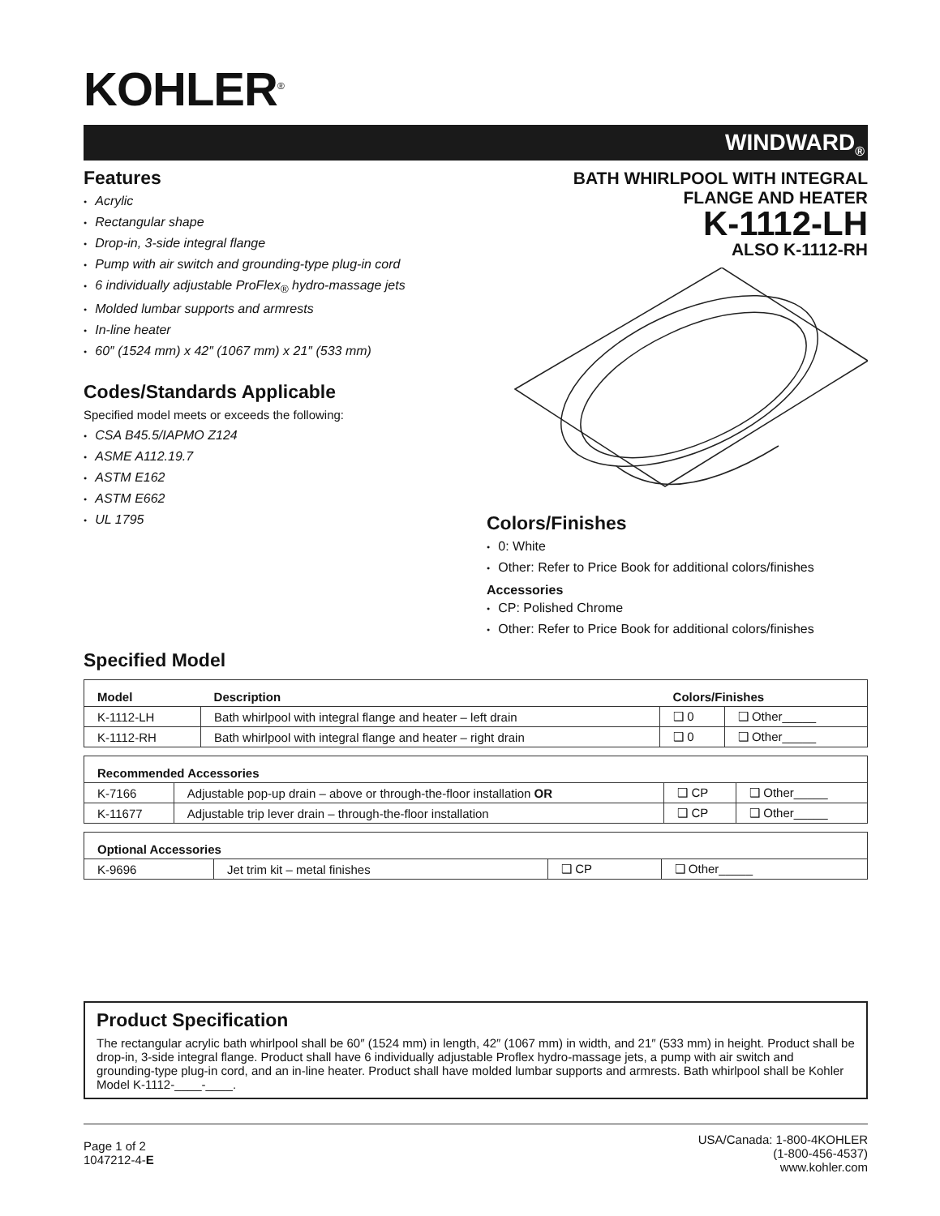KOHLER<sup>®</sup>
WINDWARD<sub>®</sub>
Features
● Acrylic
● Rectangular shape
● Drop-in, 3-side integral flange
● Pump with air switch and grounding-type plug-in cord
● 6 individually adjustable ProFlex<sub>®</sub> hydro-massage jets
● Molded lumbar supports and armrests
● In-line heater
● 60″ (1524 mm) x 42″ (1067 mm) x 21″ (533 mm)
Codes/Standards Applicable
Specified model meets or exceeds the following:
● CSA B45.5/IAPMO Z124
● ASME A112.19.7
● ASTM E162
● ASTM E662
● UL 1795
BATH WHIRLPOOL WITH INTEGRAL
FLANGE AND HEATER
K-1112-LH
ALSO K-1112-RH
Colors/Finishes
● 0: White
● Other: Refer to Price Book for additional colors/finishes
Accessories
● CP: Polished Chrome
● Other: Refer to Price Book for additional colors/finishes
Specified Model
| Model | Description | Colors/Finishes | |
| --- | --- | --- | --- |
| K-1112-LH | Bath whirlpool with integral flange and heater – left drain | ❑ 0 | ❑ Other_____ |
| K-1112-RH | Bath whirlpool with integral flange and heater – right drain | ❑ 0 | ❑ Other_____ |
| Recommended Accessories | | | |
| --- | --- | --- | --- |
| K-7166 | Adjustable pop-up drain – above or through-the-floor installation OR | ❑ CP | ❑ Other_____ |
| K-11677 | Adjustable trip lever drain – through-the-floor installation | ❑ CP | ❑ Other_____ |
| Optional Accessories | | | |
| --- | --- | --- | --- |
| K-9696 | Jet trim kit – metal finishes | ❑ CP | ❑ Other_____ |
Product Specification
The rectangular acrylic bath whirlpool shall be 60″ (1524 mm) in length, 42″ (1067 mm) in width, and 21″ (533 mm) in height. Product shall be drop-in, 3-side integral flange. Product shall have 6 individually adjustable Proflex hydro-massage jets, a pump with air switch and grounding-type plug-in cord, and an in-line heater. Product shall have molded lumbar supports and armrests. Bath whirlpool shall be Kohler Model K-1112-____-____.
Page 1 of 2
1047212-4-E
USA/Canada: 1-800-4KOHLER
(1-800-456-4537)
www.kohler.com